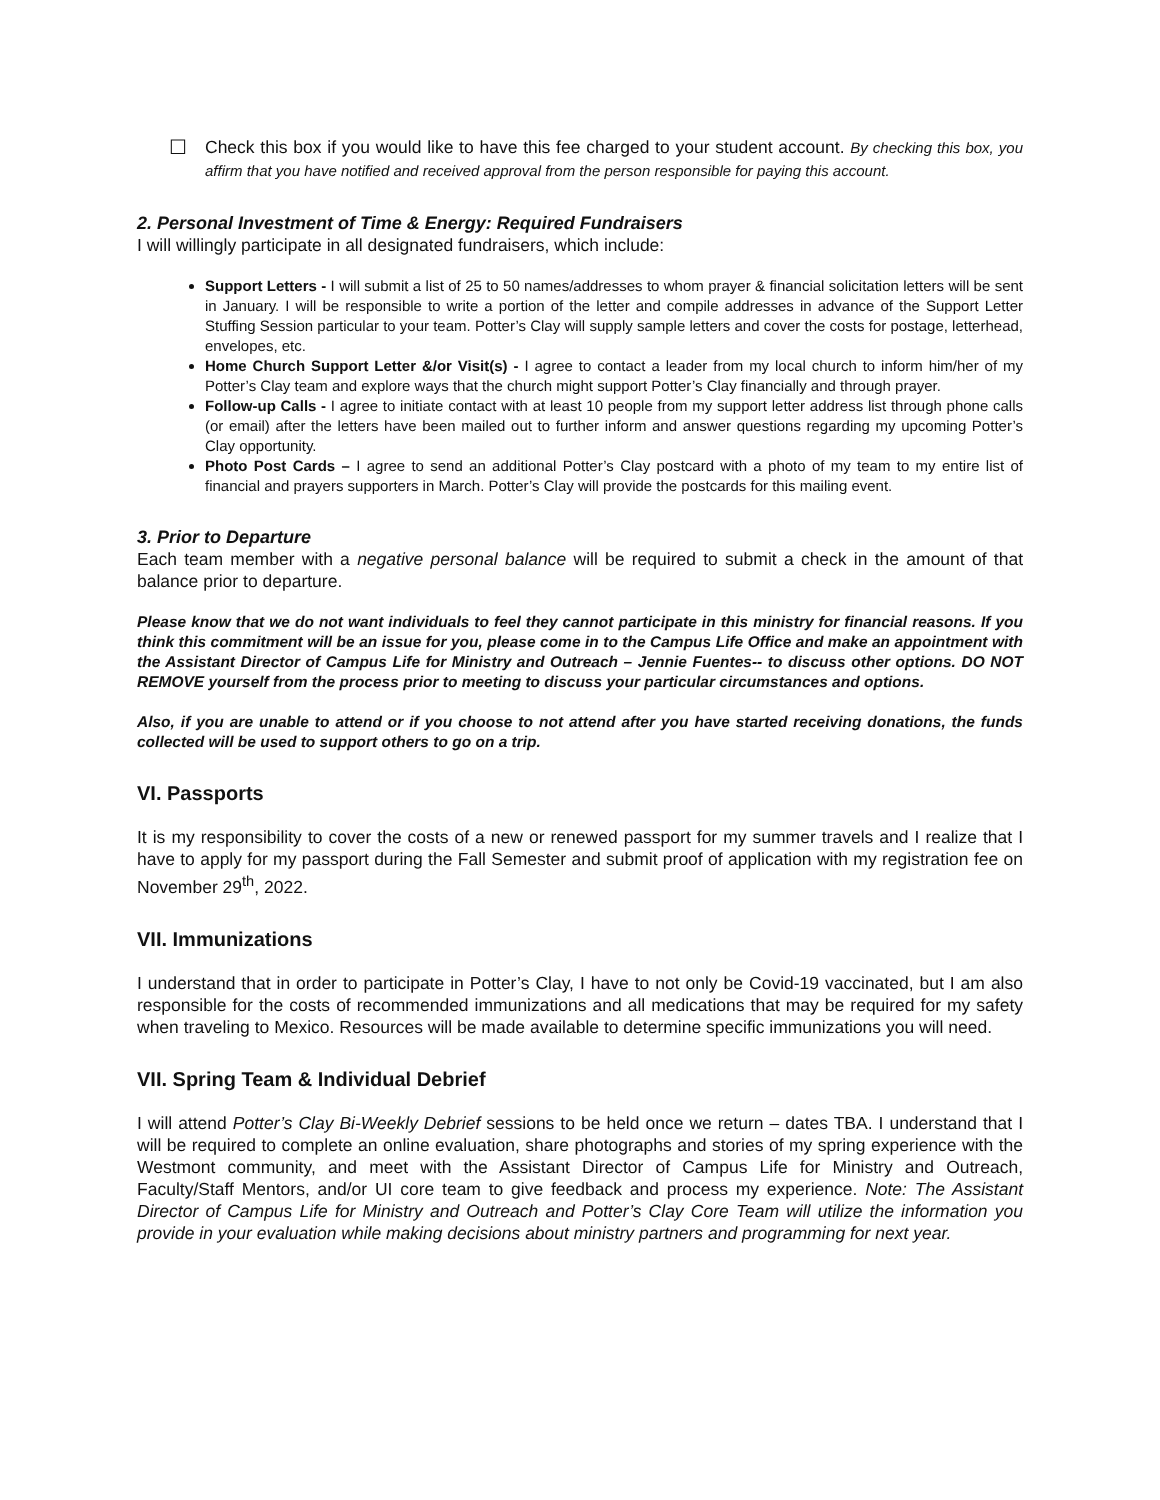☐ Check this box if you would like to have this fee charged to your student account. By checking this box, you affirm that you have notified and received approval from the person responsible for paying this account.
2. Personal Investment of Time & Energy: Required Fundraisers
I will willingly participate in all designated fundraisers, which include:
Support Letters - I will submit a list of 25 to 50 names/addresses to whom prayer & financial solicitation letters will be sent in January. I will be responsible to write a portion of the letter and compile addresses in advance of the Support Letter Stuffing Session particular to your team. Potter’s Clay will supply sample letters and cover the costs for postage, letterhead, envelopes, etc.
Home Church Support Letter &/or Visit(s) - I agree to contact a leader from my local church to inform him/her of my Potter’s Clay team and explore ways that the church might support Potter’s Clay financially and through prayer.
Follow-up Calls - I agree to initiate contact with at least 10 people from my support letter address list through phone calls (or email) after the letters have been mailed out to further inform and answer questions regarding my upcoming Potter’s Clay opportunity.
Photo Post Cards – I agree to send an additional Potter’s Clay postcard with a photo of my team to my entire list of financial and prayers supporters in March. Potter’s Clay will provide the postcards for this mailing event.
3. Prior to Departure
Each team member with a negative personal balance will be required to submit a check in the amount of that balance prior to departure.
Please know that we do not want individuals to feel they cannot participate in this ministry for financial reasons. If you think this commitment will be an issue for you, please come in to the Campus Life Office and make an appointment with the Assistant Director of Campus Life for Ministry and Outreach – Jennie Fuentes-- to discuss other options. DO NOT REMOVE yourself from the process prior to meeting to discuss your particular circumstances and options.
Also, if you are unable to attend or if you choose to not attend after you have started receiving donations, the funds collected will be used to support others to go on a trip.
VI. Passports
It is my responsibility to cover the costs of a new or renewed passport for my summer travels and I realize that I have to apply for my passport during the Fall Semester and submit proof of application with my registration fee on November 29<sup>th</sup>, 2022.
VII. Immunizations
I understand that in order to participate in Potter’s Clay, I have to not only be Covid-19 vaccinated, but I am also responsible for the costs of recommended immunizations and all medications that may be required for my safety when traveling to Mexico. Resources will be made available to determine specific immunizations you will need.
VII. Spring Team & Individual Debrief
I will attend Potter’s Clay Bi-Weekly Debrief sessions to be held once we return – dates TBA. I understand that I will be required to complete an online evaluation, share photographs and stories of my spring experience with the Westmont community, and meet with the Assistant Director of Campus Life for Ministry and Outreach, Faculty/Staff Mentors, and/or UI core team to give feedback and process my experience. Note: The Assistant Director of Campus Life for Ministry and Outreach and Potter’s Clay Core Team will utilize the information you provide in your evaluation while making decisions about ministry partners and programming for next year.